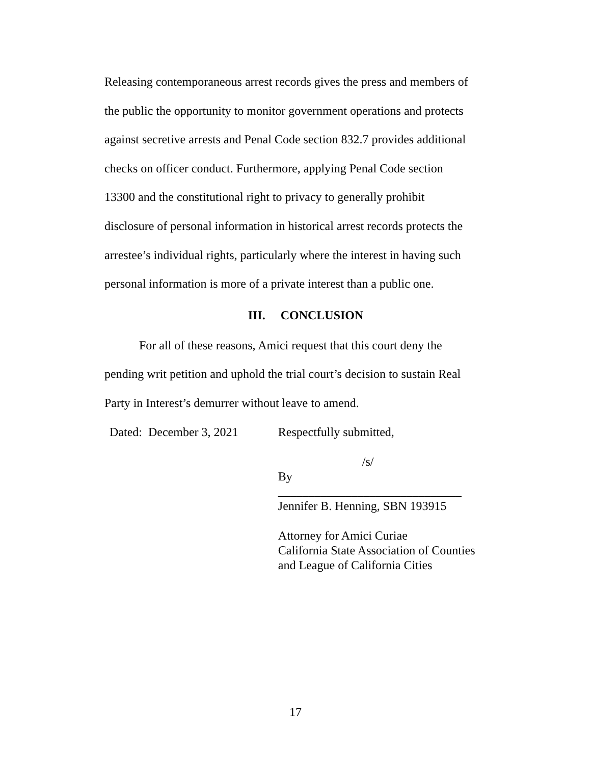Releasing contemporaneous arrest records gives the press and members of the public the opportunity to monitor government operations and protects against secretive arrests and Penal Code section 832.7 provides additional checks on officer conduct. Furthermore, applying Penal Code section 13300 and the constitutional right to privacy to generally prohibit disclosure of personal information in historical arrest records protects the arrestee’s individual rights, particularly where the interest in having such personal information is more of a private interest than a public one.
III. CONCLUSION
For all of these reasons, Amici request that this court deny the pending writ petition and uphold the trial court’s decision to sustain Real Party in Interest’s demurrer without leave to amend.
Dated: December 3, 2021
Respectfully submitted,
/s/
By ______________________________
Jennifer B. Henning, SBN 193915
Attorney for Amici Curiae
California State Association of Counties
and League of California Cities
17